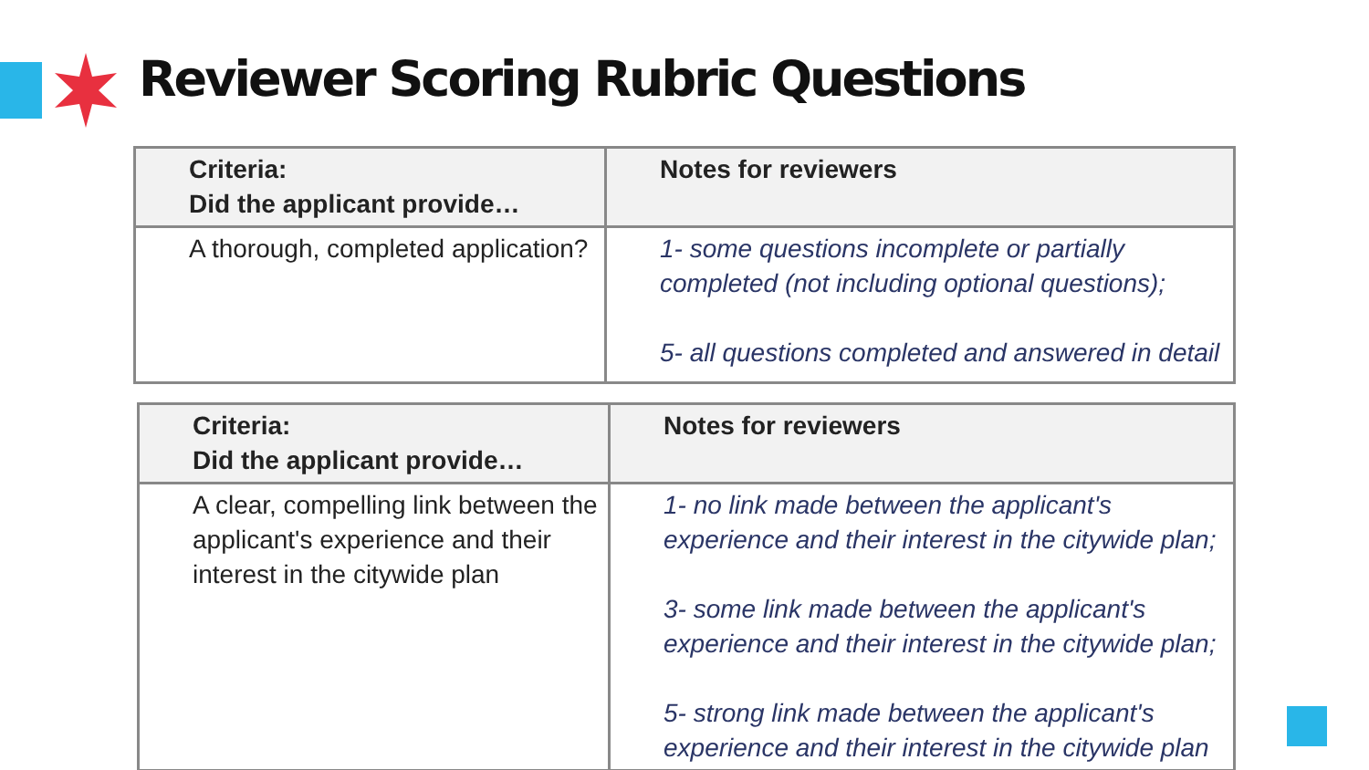Reviewer Scoring Rubric Questions
| Criteria: Did the applicant provide… | Notes for reviewers |
| --- | --- |
| A thorough, completed application? | 1- some questions incomplete or partially completed (not including optional questions); 5- all questions completed and answered in detail |
| Criteria: Did the applicant provide… | Notes for reviewers |
| --- | --- |
| A clear, compelling link between the applicant's experience and their interest in the citywide plan | 1- no link made between the applicant's experience and their interest in the citywide plan; 3- some link made between the applicant's experience and their interest in the citywide plan; 5- strong link made between the applicant's experience and their interest in the citywide plan |